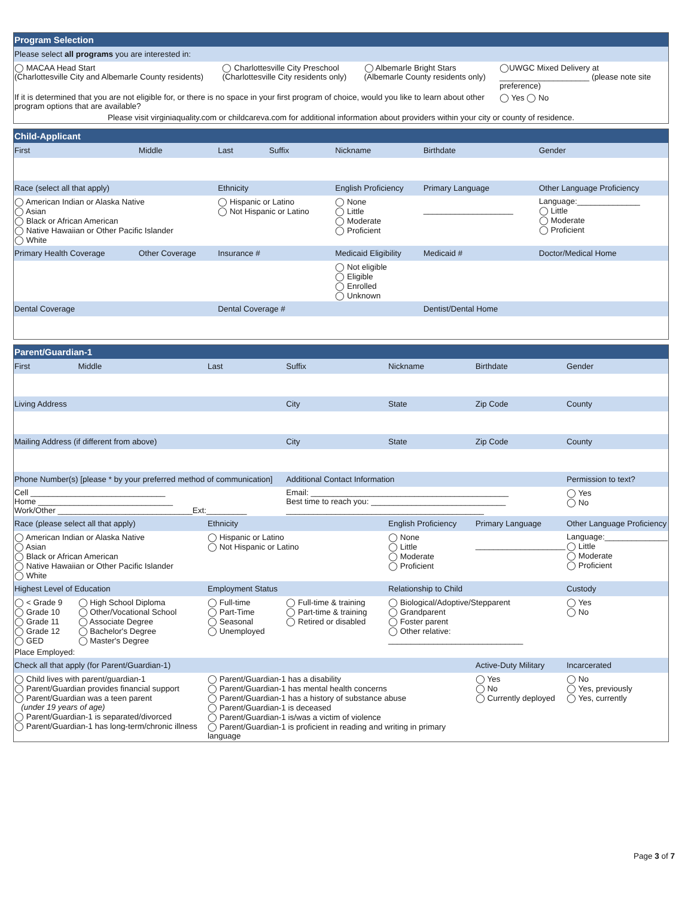| Program Selection | | | | |
| --- | --- | --- | --- | --- |
| Please select all programs you are interested in: | | | | |
| ◯ MACAA Head Start (Charlottesville City and Albemarle County residents) | ◯ Charlottesville City Preschool (Charlottesville City residents only) | ◯ Albemarle Bright Stars (Albemarle County residents only) | ◯UWGC Mixed Delivery at ____________________ (please note site preference) | |
| If it is determined that you are not eligible for, or there is no space in your first program of choice, would you like to learn about other program options that are available? | | | | ◯ Yes ◯ No |
| Please visit virginiaquality.com or childcareva.com for additional information about providers within your city or county of residence. | | | | |
| Child-Applicant | | | | | | |
| --- | --- | --- | --- | --- | --- | --- |
| First | Middle | Last | Suffix | Nickname | Birthdate | Gender |
| Race (select all that apply) | | Ethnicity | | English Proficiency | Primary Language | Other Language Proficiency |
| ◯ American Indian or Alaska Native ◯ Asian ◯ Black or African American ◯ Native Hawaiian or Other Pacific Islander ◯ White | | ◯ Hispanic or Latino ◯ Not Hispanic or Latino | | ◯ None ◯ Little ◯ Moderate ◯ Proficient | ____________________ | Language:______________ ◯ Little ◯ Moderate ◯ Proficient |
| Primary Health Coverage | Other Coverage | Insurance # | | Medicaid Eligibility | Medicaid # | Doctor/Medical Home |
| | | | | ◯ Not eligible ◯ Eligible ◯ Enrolled ◯ Unknown | | |
| Dental Coverage | | Dental Coverage # | | | Dentist/Dental Home | |
| Parent/Guardian-1 | | | | | | |
| --- | --- | --- | --- | --- | --- | --- |
| First | Middle | Last | Suffix | Nickname | Birthdate | Gender |
| Living Address | | | City | State | Zip Code | County |
| Mailing Address (if different from above) | | | City | State | Zip Code | County |
| Phone Number(s) [please * by your preferred method of communication] | | | Additional Contact Information | | | Permission to text? |
| Cell ______________________________ Home ______________________________ Work/Other ______________________________Ext:_________ | | | Email: ____________________________________________ Best time to reach you: ______________________________ ____________________________________________ | | | ◯ Yes ◯ No |
| Race (please select all that apply) | | Ethnicity | | English Proficiency | Primary Language | Other Language Proficiency |
| ◯ American Indian or Alaska Native ◯ Asian ◯ Black or African American ◯ Native Hawaiian or Other Pacific Islander ◯ White | | ◯ Hispanic or Latino ◯ Not Hispanic or Latino | | ◯ None ◯ Little ◯ Moderate ◯ Proficient | ____________________ | Language:______________ ◯ Little ◯ Moderate ◯ Proficient |
| Highest Level of Education | | Employment Status | | Relationship to Child | | Custody |
| ◯ < Grade 9 ◯ Grade 10 ◯ Grade 11 ◯ Grade 12 ◯ GED | ◯ High School Diploma ◯ Other/Vocational School ◯ Associate Degree ◯ Bachelor's Degree ◯ Master's Degree | ◯ Full-time ◯ Part-Time ◯ Seasonal ◯ Unemployed | ◯ Full-time & training ◯ Part-time & training ◯ Retired or disabled | ◯ Biological/Adoptive/Stepparent ◯ Grandparent ◯ Foster parent ◯ Other relative: ______________________________ | | ◯ Yes ◯ No |
| Place Employed: | | | | | | |
| Check all that apply (for Parent/Guardian-1) | | | | | Active-Duty Military | Incarcerated |
| ◯ Child lives with parent/guardian-1 ◯ Parent/Guardian provides financial support ◯ Parent/Guardian was a teen parent (under 19 years of age) ◯ Parent/Guardian-1 is separated/divorced ◯ Parent/Guardian-1 has long-term/chronic illness | | ◯ Parent/Guardian-1 has a disability ◯ Parent/Guardian-1 has mental health concerns ◯ Parent/Guardian-1 has a history of substance abuse ◯ Parent/Guardian-1 is deceased ◯ Parent/Guardian-1 is/was a victim of violence ◯ Parent/Guardian-1 is proficient in reading and writing in primary language | | | ◯ Yes ◯ No ◯ Currently deployed | ◯ No ◯ Yes, previously ◯ Yes, currently |
Page 3 of 7